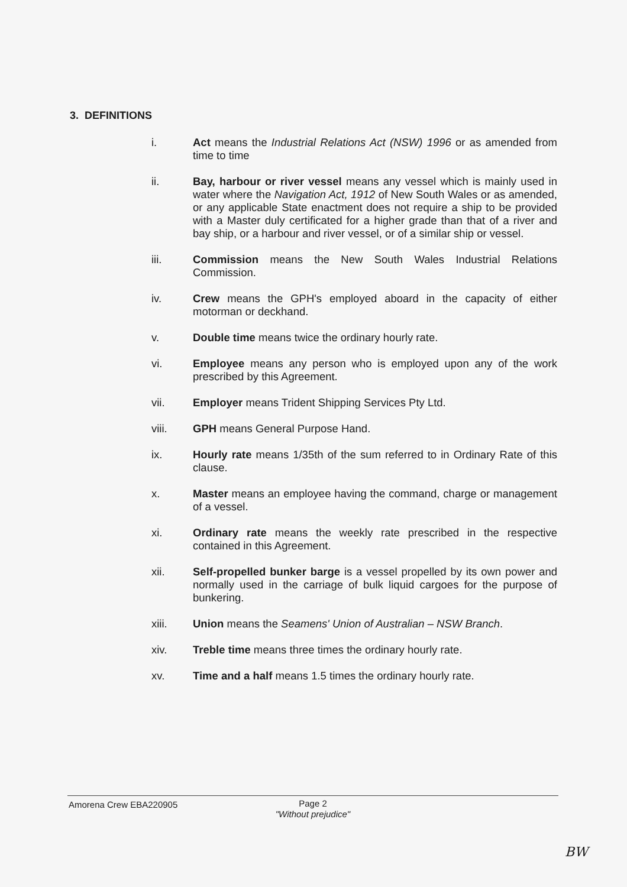3. DEFINITIONS
i. Act means the Industrial Relations Act (NSW) 1996 or as amended from time to time
ii. Bay, harbour or river vessel means any vessel which is mainly used in water where the Navigation Act, 1912 of New South Wales or as amended, or any applicable State enactment does not require a ship to be provided with a Master duly certificated for a higher grade than that of a river and bay ship, or a harbour and river vessel, or of a similar ship or vessel.
iii. Commission means the New South Wales Industrial Relations Commission.
iv. Crew means the GPH's employed aboard in the capacity of either motorman or deckhand.
v. Double time means twice the ordinary hourly rate.
vi. Employee means any person who is employed upon any of the work prescribed by this Agreement.
vii. Employer means Trident Shipping Services Pty Ltd.
viii. GPH means General Purpose Hand.
ix. Hourly rate means 1/35th of the sum referred to in Ordinary Rate of this clause.
x. Master means an employee having the command, charge or management of a vessel.
xi. Ordinary rate means the weekly rate prescribed in the respective contained in this Agreement.
xii. Self-propelled bunker barge is a vessel propelled by its own power and normally used in the carriage of bulk liquid cargoes for the purpose of bunkering.
xiii. Union means the Seamens' Union of Australian – NSW Branch.
xiv. Treble time means three times the ordinary hourly rate.
xv. Time and a half means 1.5 times the ordinary hourly rate.
Amorena Crew EBA220905
Page 2
"Without prejudice"
BW